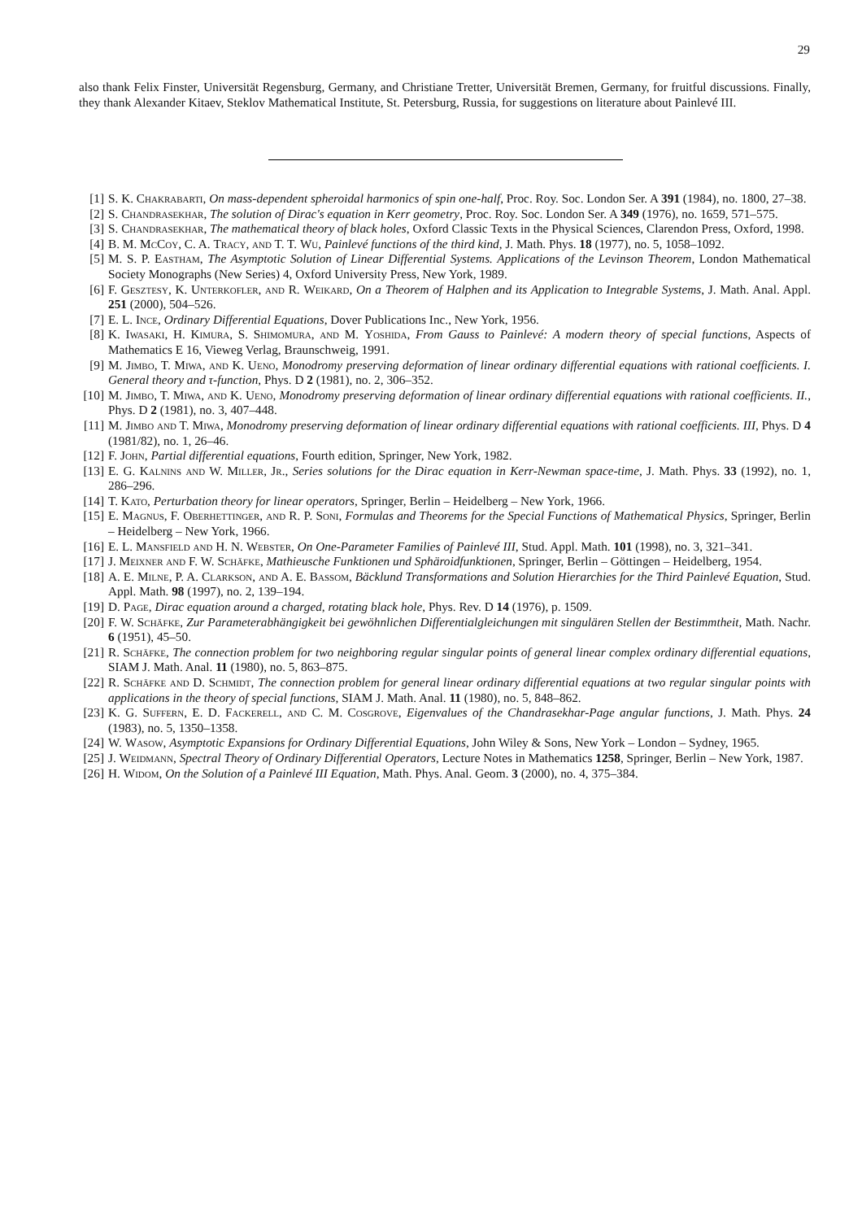29
also thank Felix Finster, Universität Regensburg, Germany, and Christiane Tretter, Universität Bremen, Germany, for fruitful discussions. Finally, they thank Alexander Kitaev, Steklov Mathematical Institute, St. Petersburg, Russia, for suggestions on literature about Painlevé III.
[1] S. K. Chakrabarti, On mass-dependent spheroidal harmonics of spin one-half, Proc. Roy. Soc. London Ser. A 391 (1984), no. 1800, 27–38.
[2] S. Chandrasekhar, The solution of Dirac's equation in Kerr geometry, Proc. Roy. Soc. London Ser. A 349 (1976), no. 1659, 571–575.
[3] S. Chandrasekhar, The mathematical theory of black holes, Oxford Classic Texts in the Physical Sciences, Clarendon Press, Oxford, 1998.
[4] B. M. McCoy, C. A. Tracy, and T. T. Wu, Painlevé functions of the third kind, J. Math. Phys. 18 (1977), no. 5, 1058–1092.
[5] M. S. P. Eastham, The Asymptotic Solution of Linear Differential Systems. Applications of the Levinson Theorem, London Mathematical Society Monographs (New Series) 4, Oxford University Press, New York, 1989.
[6] F. Gesztesy, K. Unterkofler, and R. Weikard, On a Theorem of Halphen and its Application to Integrable Systems, J. Math. Anal. Appl. 251 (2000), 504–526.
[7] E. L. Ince, Ordinary Differential Equations, Dover Publications Inc., New York, 1956.
[8] K. Iwasaki, H. Kimura, S. Shimomura, and M. Yoshida, From Gauss to Painlevé: A modern theory of special functions, Aspects of Mathematics E 16, Vieweg Verlag, Braunschweig, 1991.
[9] M. Jimbo, T. Miwa, and K. Ueno, Monodromy preserving deformation of linear ordinary differential equations with rational coefficients. I. General theory and τ-function, Phys. D 2 (1981), no. 2, 306–352.
[10] M. Jimbo, T. Miwa, and K. Ueno, Monodromy preserving deformation of linear ordinary differential equations with rational coefficients. II., Phys. D 2 (1981), no. 3, 407–448.
[11] M. Jimbo and T. Miwa, Monodromy preserving deformation of linear ordinary differential equations with rational coefficients. III, Phys. D 4 (1981/82), no. 1, 26–46.
[12] F. John, Partial differential equations, Fourth edition, Springer, New York, 1982.
[13] E. G. Kalnins and W. Miller, Jr., Series solutions for the Dirac equation in Kerr-Newman space-time, J. Math. Phys. 33 (1992), no. 1, 286–296.
[14] T. Kato, Perturbation theory for linear operators, Springer, Berlin – Heidelberg – New York, 1966.
[15] E. Magnus, F. Oberhettinger, and R. P. Soni, Formulas and Theorems for the Special Functions of Mathematical Physics, Springer, Berlin – Heidelberg – New York, 1966.
[16] E. L. Mansfield and H. N. Webster, On One-Parameter Families of Painlevé III, Stud. Appl. Math. 101 (1998), no. 3, 321–341.
[17] J. Meixner and F. W. Schäfke, Mathieusche Funktionen und Sphäroidfunktionen, Springer, Berlin – Göttingen – Heidelberg, 1954.
[18] A. E. Milne, P. A. Clarkson, and A. E. Bassom, Bäcklund Transformations and Solution Hierarchies for the Third Painlevé Equation, Stud. Appl. Math. 98 (1997), no. 2, 139–194.
[19] D. Page, Dirac equation around a charged, rotating black hole, Phys. Rev. D 14 (1976), p. 1509.
[20] F. W. Schäfke, Zur Parameterabhängigkeit bei gewöhnlichen Differentialgleichungen mit singulären Stellen der Bestimmtheit, Math. Nachr. 6 (1951), 45–50.
[21] R. Schäfke, The connection problem for two neighboring regular singular points of general linear complex ordinary differential equations, SIAM J. Math. Anal. 11 (1980), no. 5, 863–875.
[22] R. Schäfke and D. Schmidt, The connection problem for general linear ordinary differential equations at two regular singular points with applications in the theory of special functions, SIAM J. Math. Anal. 11 (1980), no. 5, 848–862.
[23] K. G. Suffern, E. D. Fackerell, and C. M. Cosgrove, Eigenvalues of the Chandrasekhar-Page angular functions, J. Math. Phys. 24 (1983), no. 5, 1350–1358.
[24] W. Wasow, Asymptotic Expansions for Ordinary Differential Equations, John Wiley & Sons, New York – London – Sydney, 1965.
[25] J. Weidmann, Spectral Theory of Ordinary Differential Operators, Lecture Notes in Mathematics 1258, Springer, Berlin – New York, 1987.
[26] H. Widom, On the Solution of a Painlevé III Equation, Math. Phys. Anal. Geom. 3 (2000), no. 4, 375–384.